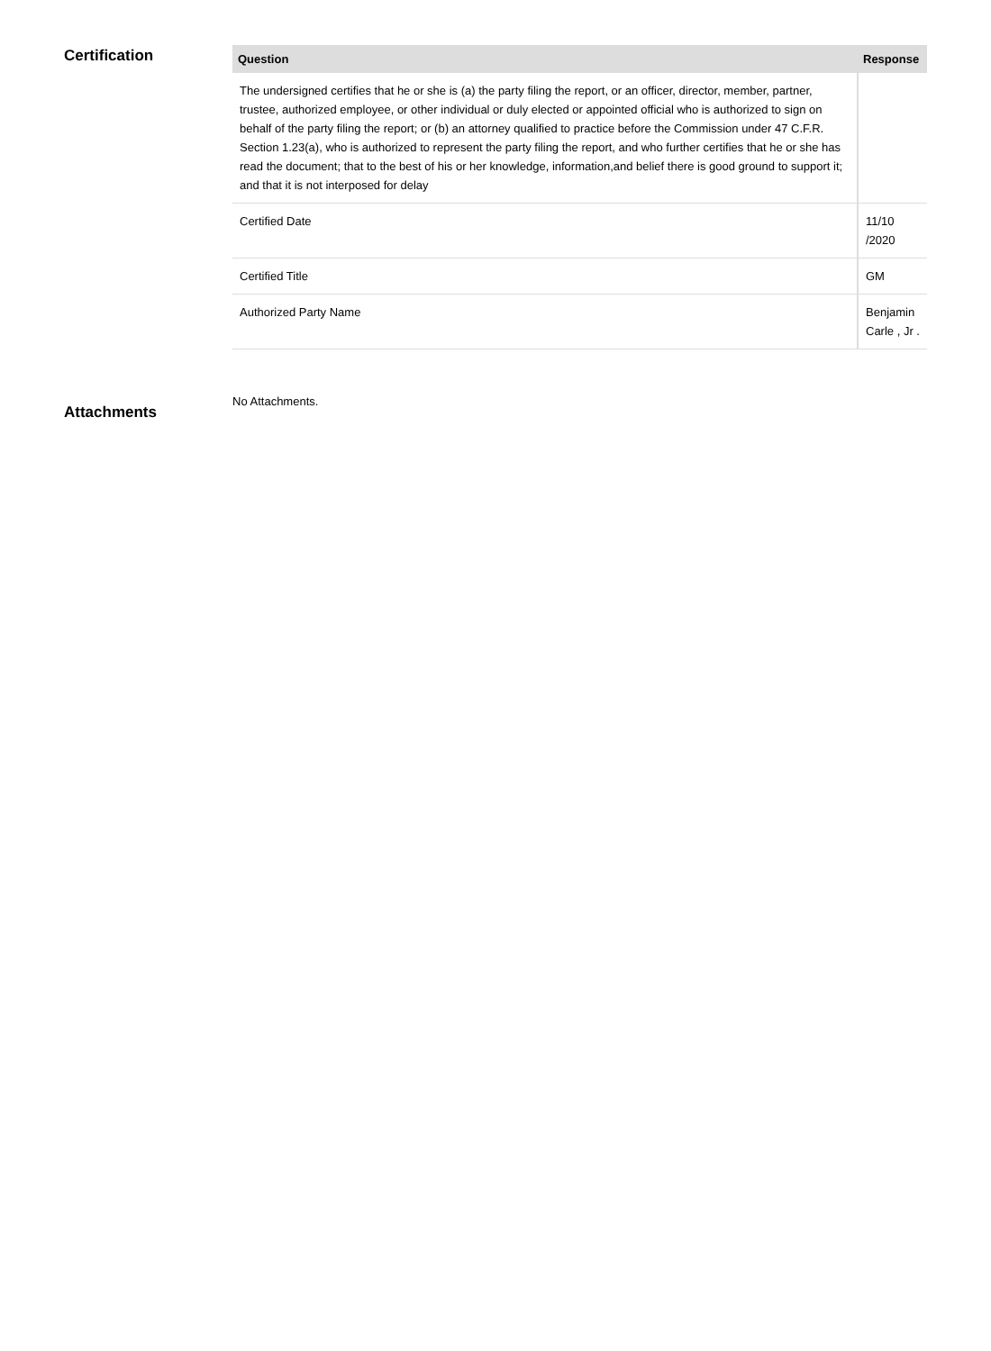Certification
| Question | Response |
| --- | --- |
| The undersigned certifies that he or she is (a) the party filing the report, or an officer, director, member, partner, trustee, authorized employee, or other individual or duly elected or appointed official who is authorized to sign on behalf of the party filing the report; or (b) an attorney qualified to practice before the Commission under 47 C.F.R. Section 1.23(a), who is authorized to represent the party filing the report, and who further certifies that he or she has read the document; that to the best of his or her knowledge, information,and belief there is good ground to support it; and that it is not interposed for delay | |
| Certified Date | 11/10 /2020 |
| Certified Title | GM |
| Authorized Party Name | Benjamin Carle , Jr . |
Attachments
No Attachments.